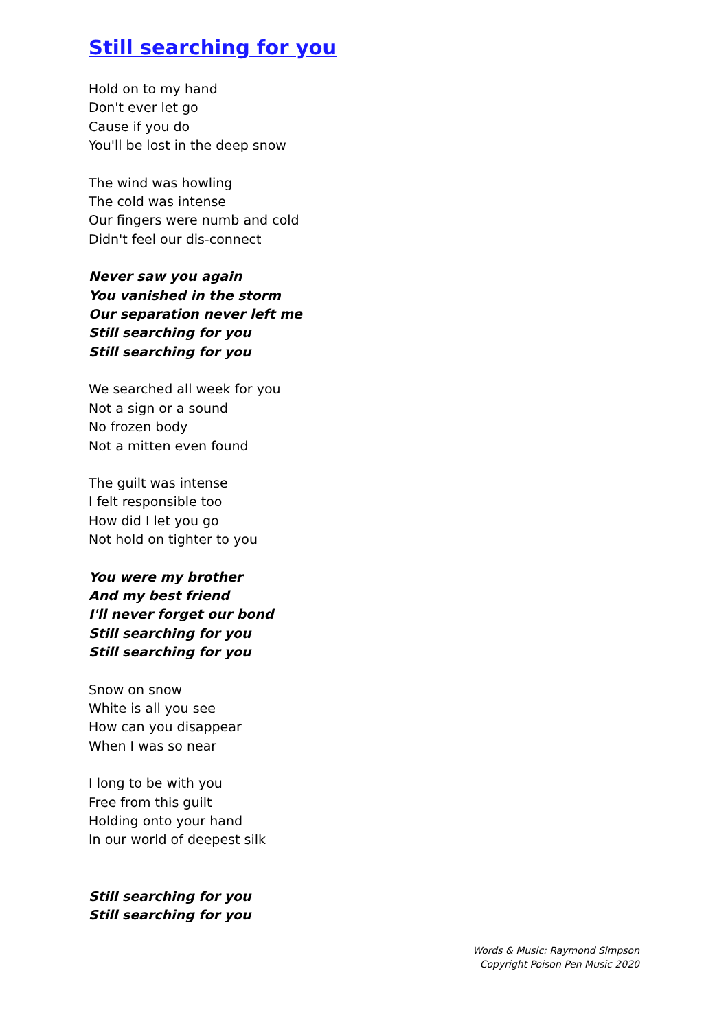Still searching for you
Hold on to my hand
Don't ever let go
Cause if you do
You'll be lost in the deep snow
The wind was howling
The cold was intense
Our fingers were numb and cold
Didn't feel our dis-connect
Never saw you again
You vanished in the storm
Our separation never left me
Still searching for you
Still searching for you
We searched all week for you
Not a sign or a sound
No frozen body
Not a mitten even found
The guilt was intense
I felt responsible too
How did I let you go
Not hold on tighter to you
You were my brother
And my best friend
I'll never forget our bond
Still searching for you
Still searching for you
Snow on snow
White is all you see
How can you disappear
When I was so near
I long to be with you
Free from this guilt
Holding onto your hand
In our world of deepest silk
Still searching for you
Still searching for you
Words & Music: Raymond Simpson
Copyright Poison Pen Music 2020